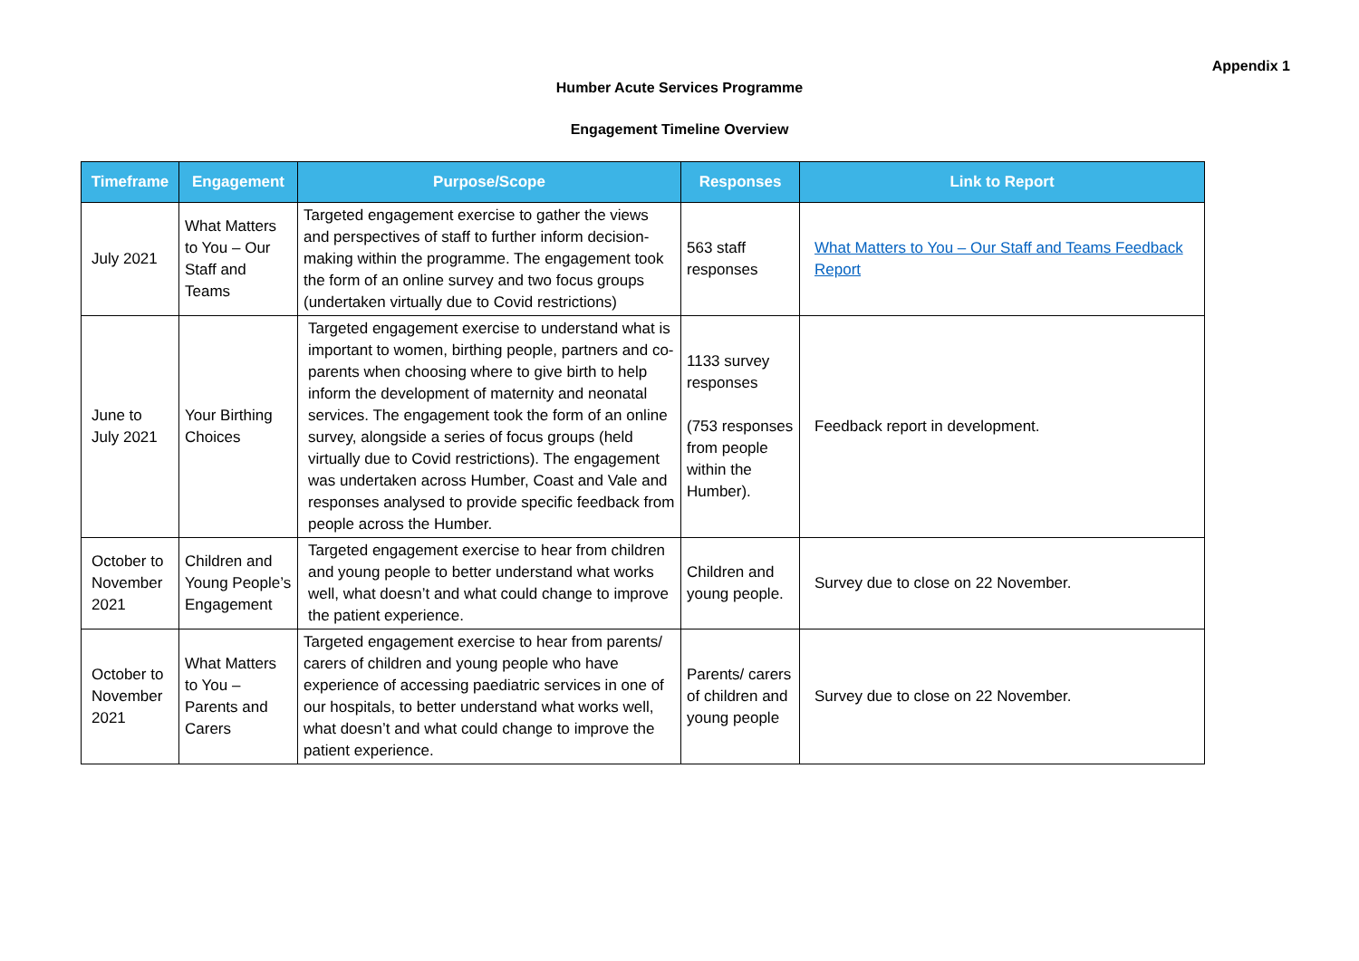Appendix 1
Humber Acute Services Programme
Engagement Timeline Overview
| Timeframe | Engagement | Purpose/Scope | Responses | Link to Report |
| --- | --- | --- | --- | --- |
| July 2021 | What Matters to You – Our Staff and Teams | Targeted engagement exercise to gather the views and perspectives of staff to further inform decision-making within the programme. The engagement took the form of an online survey and two focus groups (undertaken virtually due to Covid restrictions) | 563 staff responses | What Matters to You – Our Staff and Teams Feedback Report |
| June to July 2021 | Your Birthing Choices | Targeted engagement exercise to understand what is important to women, birthing people, partners and co-parents when choosing where to give birth to help inform the development of maternity and neonatal services. The engagement took the form of an online survey, alongside a series of focus groups (held virtually due to Covid restrictions). The engagement was undertaken across Humber, Coast and Vale and responses analysed to provide specific feedback from people across the Humber. | 1133 survey responses (753 responses from people within the Humber). | Feedback report in development. |
| October to November 2021 | Children and Young People’s Engagement | Targeted engagement exercise to hear from children and young people to better understand what works well, what doesn’t and what could change to improve the patient experience. | Children and young people. | Survey due to close on 22 November. |
| October to November 2021 | What Matters to You – Parents and Carers | Targeted engagement exercise to hear from parents/ carers of children and young people who have experience of accessing paediatric services in one of our hospitals, to better understand what works well, what doesn’t and what could change to improve the patient experience. | Parents/ carers of children and young people | Survey due to close on 22 November. |